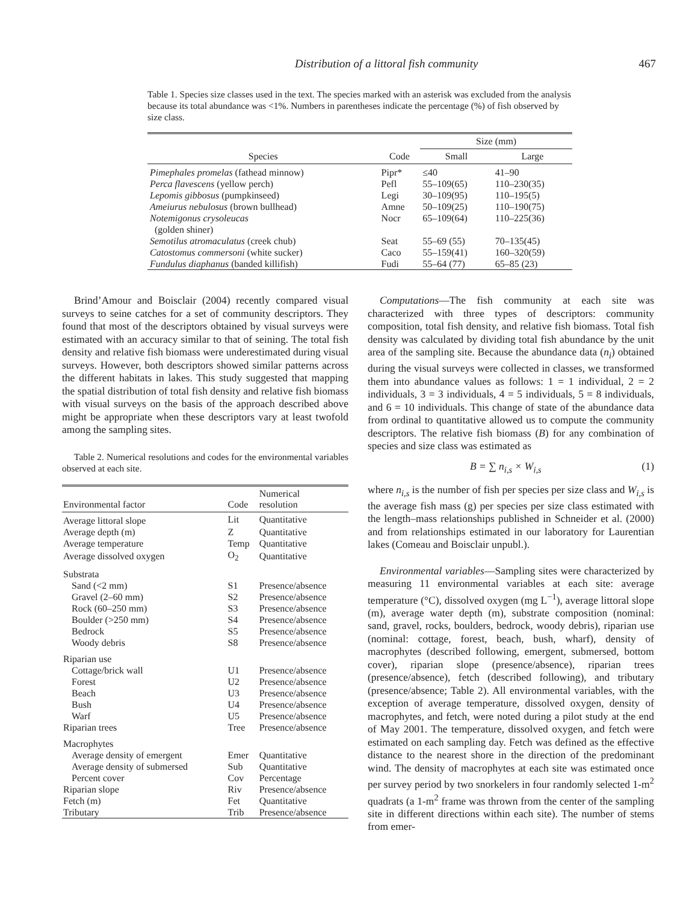Distribution of a littoral fish community 467
Table 1. Species size classes used in the text. The species marked with an asterisk was excluded from the analysis because its total abundance was <1%. Numbers in parentheses indicate the percentage (%) of fish observed by size class.
| Species | Code | Size (mm) | |
| --- | --- | --- | --- |
| | | Small | Large |
| Pimephales promelas (fathead minnow) | Pipr* | ≤40 | 41–90 |
| Perca flavescens (yellow perch) | Pefl | 55–109(65) | 110–230(35) |
| Lepomis gibbosus (pumpkinseed) | Legi | 30–109(95) | 110–195(5) |
| Ameiurus nebulosus (brown bullhead) | Amne | 50–109(25) | 110–190(75) |
| Notemigonus crysoleucas (golden shiner) | Nocr | 65–109(64) | 110–225(36) |
| Semotilus atromaculatus (creek chub) | Seat | 55–69 (55) | 70–135(45) |
| Catostomus commersoni (white sucker) | Caco | 55–159(41) | 160–320(59) |
| Fundulus diaphanus (banded killifish) | Fudi | 55–64 (77) | 65–85 (23) |
Brind’Amour and Boisclair (2004) recently compared visual surveys to seine catches for a set of community descriptors. They found that most of the descriptors obtained by visual surveys were estimated with an accuracy similar to that of seining. The total fish density and relative fish biomass were underestimated during visual surveys. However, both descriptors showed similar patterns across the different habitats in lakes. This study suggested that mapping the spatial distribution of total fish density and relative fish biomass with visual surveys on the basis of the approach described above might be appropriate when these descriptors vary at least twofold among the sampling sites.
Table 2. Numerical resolutions and codes for the environmental variables observed at each site.
| Environmental factor | Code | Numerical resolution |
| --- | --- | --- |
| Average littoral slope | Lit | Quantitative |
| Average depth (m) | Z | Quantitative |
| Average temperature | Temp | Quantitative |
| Average dissolved oxygen | O<sub>2</sub> | Quantitative |
| Substrata | | |
| Sand (<2 mm) | S1 | Presence/absence |
| Gravel (2–60 mm) | S2 | Presence/absence |
| Rock (60–250 mm) | S3 | Presence/absence |
| Boulder (>250 mm) | S4 | Presence/absence |
| Bedrock | S5 | Presence/absence |
| Woody debris | S8 | Presence/absence |
| Riparian use | | |
| Cottage/brick wall | U1 | Presence/absence |
| Forest | U2 | Presence/absence |
| Beach | U3 | Presence/absence |
| Bush | U4 | Presence/absence |
| Warf | U5 | Presence/absence |
| Riparian trees | Tree | Presence/absence |
| Macrophytes | | |
| Average density of emergent | Emer | Quantitative |
| Average density of submersed | Sub | Quantitative |
| Percent cover | Cov | Percentage |
| Riparian slope | Riv | Presence/absence |
| Fetch (m) | Fet | Quantitative |
| Tributary | Trib | Presence/absence |
Computations—The fish community at each site was characterized with three types of descriptors: community composition, total fish density, and relative fish biomass. Total fish density was calculated by dividing total fish abundance by the unit area of the sampling site. Because the abundance data (n<sub>i</sub>) obtained during the visual surveys were collected in classes, we transformed them into abundance values as follows: 1 = 1 individual, 2 = 2 individuals, 3 = 3 individuals, 4 = 5 individuals, 5 = 8 individuals, and 6 = 10 individuals. This change of state of the abundance data from ordinal to quantitative allowed us to compute the community descriptors. The relative fish biomass (B) for any combination of species and size class was estimated as
B = ∑ n<sub>i,s</sub> × W<sub>i,s</sub> (1)
where n<sub>i,s</sub> is the number of fish per species per size class and W<sub>i,s</sub> is the average fish mass (g) per species per size class estimated with the length–mass relationships published in Schneider et al. (2000) and from relationships estimated in our laboratory for Laurentian lakes (Comeau and Boisclair unpubl.).
Environmental variables—Sampling sites were characterized by measuring 11 environmental variables at each site: average temperature (°C), dissolved oxygen (mg L<sup>−1</sup>), average littoral slope (m), average water depth (m), substrate composition (nominal: sand, gravel, rocks, boulders, bedrock, woody debris), riparian use (nominal: cottage, forest, beach, bush, wharf), density of macrophytes (described following, emergent, submersed, bottom cover), riparian slope (presence/absence), riparian trees (presence/absence), fetch (described following), and tributary (presence/absence; Table 2). All environmental variables, with the exception of average temperature, dissolved oxygen, density of macrophytes, and fetch, were noted during a pilot study at the end of May 2001. The temperature, dissolved oxygen, and fetch were estimated on each sampling day. Fetch was defined as the effective distance to the nearest shore in the direction of the predominant wind. The density of macrophytes at each site was estimated once per survey period by two snorkelers in four randomly selected 1-m<sup>2</sup> quadrats (a 1-m<sup>2</sup> frame was thrown from the center of the sampling site in different directions within each site). The number of stems from emer-